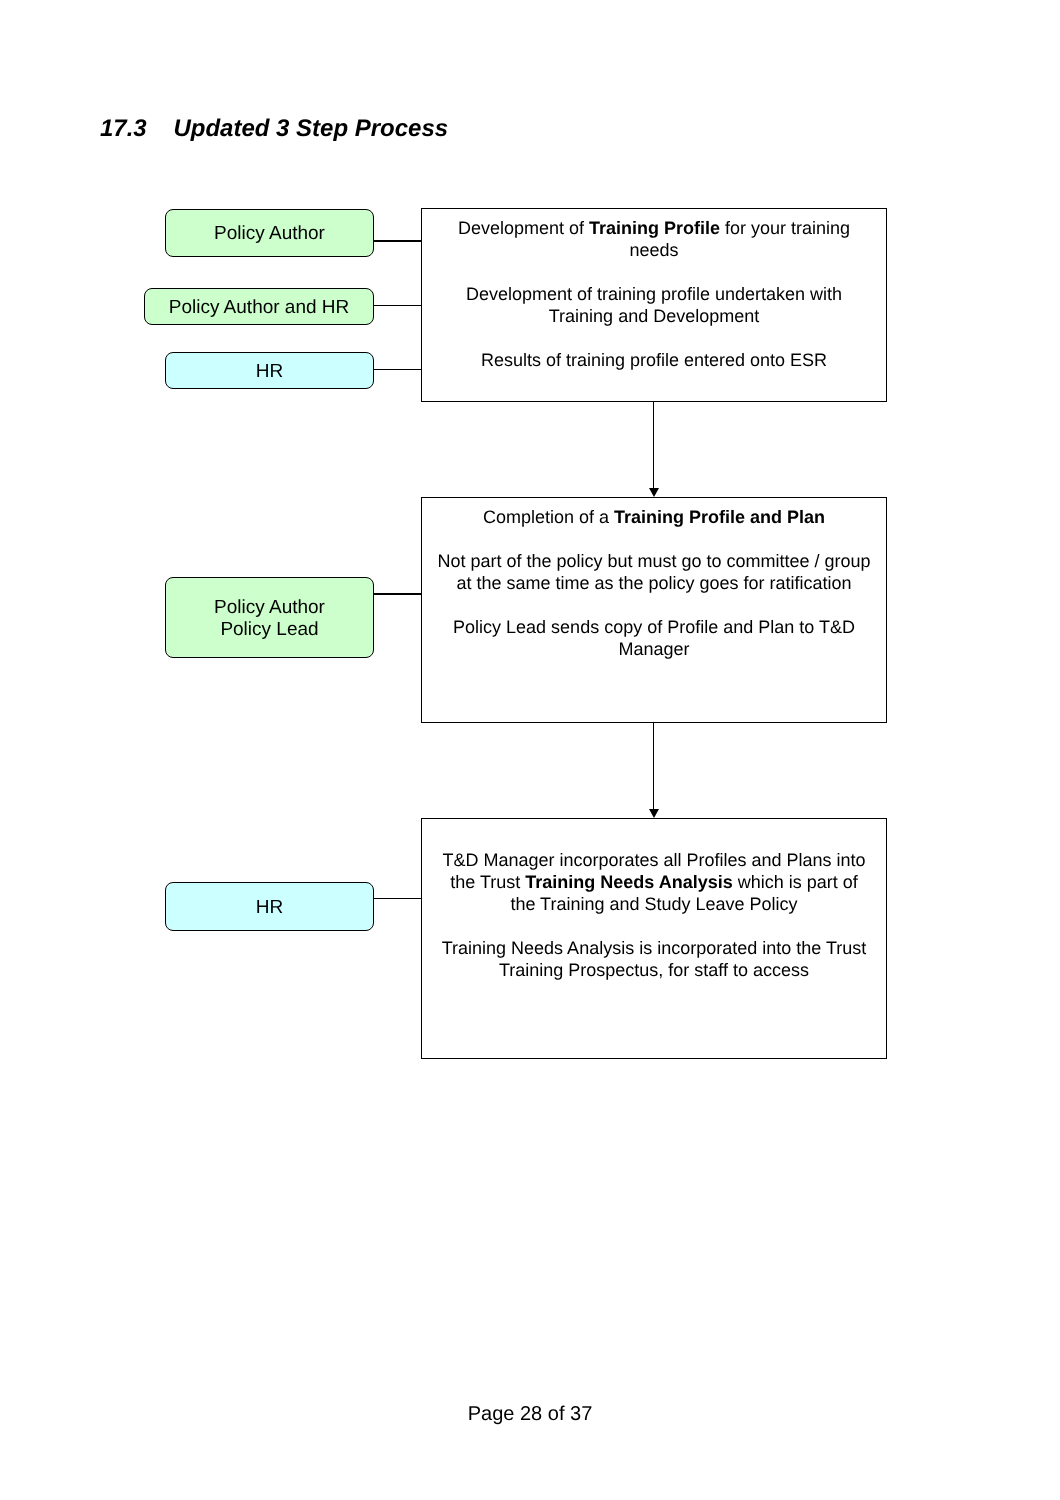17.3 Updated 3 Step Process
Policy Author
Policy Author and HR
HR
Development of Training Profile for your training needs
Development of training profile undertaken with Training and Development
Results of training profile entered onto ESR
Policy Author
Policy Lead
Completion of a Training Profile and Plan
Not part of the policy but must go to committee / group at the same time as the policy goes for ratification
Policy Lead sends copy of Profile and Plan to T&D Manager
HR
T&D Manager incorporates all Profiles and Plans into the Trust Training Needs Analysis which is part of the Training and Study Leave Policy
Training Needs Analysis is incorporated into the Trust Training Prospectus, for staff to access
Page 28 of 37